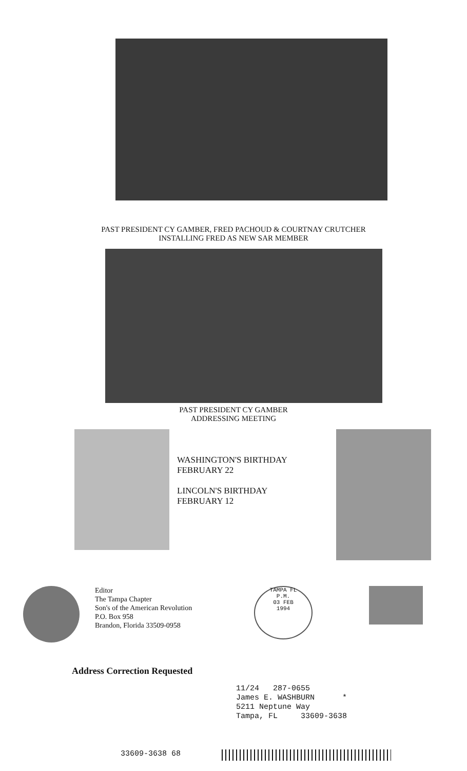PAST PRESIDENT CY GAMBER, FRED PACHOUD & COURTNAY CRUTCHER
INSTALLING FRED AS NEW SAR MEMBER
PAST PRESIDENT CY GAMBER
ADDRESSING MEETING
WASHINGTON'S BIRTHDAY
FEBRUARY 22
LINCOLN'S BIRTHDAY
FEBRUARY 12
Editor
The Tampa Chapter
Son's of the American Revolution
P.O. Box 958
Brandon, Florida 33509-0958
TAMPA FL
P.M.
03 FEB
1994
Address Correction Requested
11/24 287-0655
James E. WASHBURN *
5211 Neptune Way
Tampa, FL 33609-3638
33609-3638 68